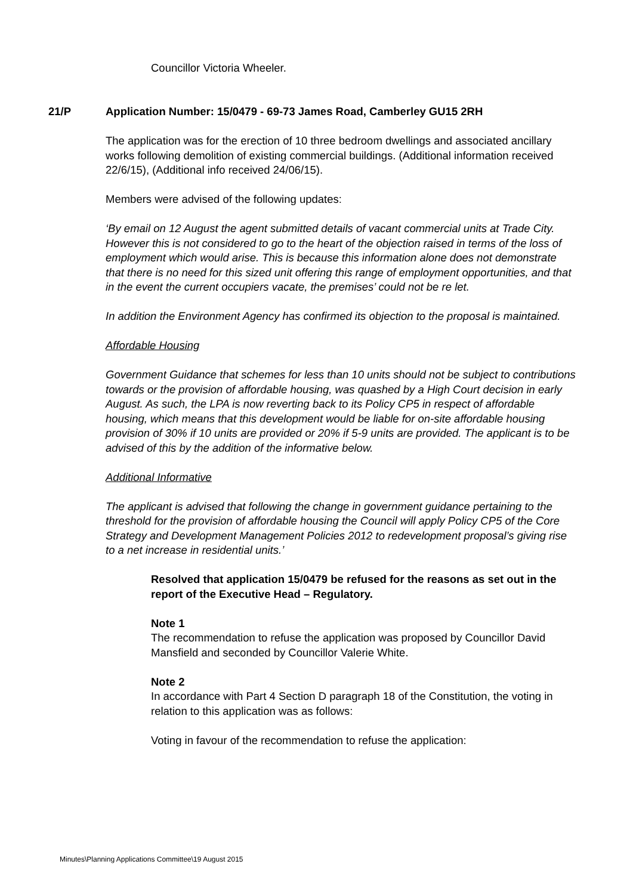Councillor Victoria Wheeler.
21/P Application Number: 15/0479 - 69-73 James Road, Camberley GU15 2RH
The application was for the erection of 10 three bedroom dwellings and associated ancillary works following demolition of existing commercial buildings. (Additional information received 22/6/15), (Additional info received 24/06/15).
Members were advised of the following updates:
‘By email on 12 August the agent submitted details of vacant commercial units at Trade City. However this is not considered to go to the heart of the objection raised in terms of the loss of employment which would arise. This is because this information alone does not demonstrate that there is no need for this sized unit offering this range of employment opportunities, and that in the event the current occupiers vacate, the premises’ could not be re let.
In addition the Environment Agency has confirmed its objection to the proposal is maintained.
Affordable Housing
Government Guidance that schemes for less than 10 units should not be subject to contributions towards or the provision of affordable housing, was quashed by a High Court decision in early August. As such, the LPA is now reverting back to its Policy CP5 in respect of affordable housing, which means that this development would be liable for on-site affordable housing provision of 30% if 10 units are provided or 20% if 5-9 units are provided. The applicant is to be advised of this by the addition of the informative below.
Additional Informative
The applicant is advised that following the change in government guidance pertaining to the threshold for the provision of affordable housing the Council will apply Policy CP5 of the Core Strategy and Development Management Policies 2012 to redevelopment proposal’s giving rise to a net increase in residential units.’
Resolved that application 15/0479 be refused for the reasons as set out in the report of the Executive Head – Regulatory.
Note 1
The recommendation to refuse the application was proposed by Councillor David Mansfield and seconded by Councillor Valerie White.
Note 2
In accordance with Part 4 Section D paragraph 18 of the Constitution, the voting in relation to this application was as follows:
Voting in favour of the recommendation to refuse the application:
Minutes\Planning Applications Committee\19 August 2015